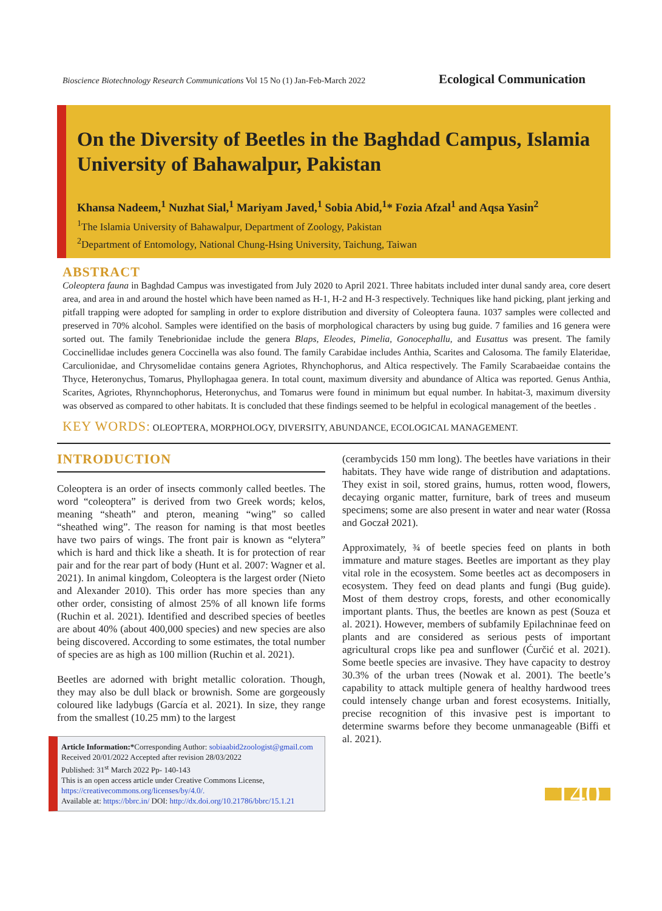Bioscience Biotechnology Research Communications Vol 15 No (1) Jan-Feb-March 2022 Ecological Communication
On the Diversity of Beetles in the Baghdad Campus, Islamia University of Bahawalpur, Pakistan
Khansa Nadeem,<sup>1</sup> Nuzhat Sial,<sup>1</sup> Mariyam Javed,<sup>1</sup> Sobia Abid,<sup>1</sup>* Fozia Afzal<sup>1</sup> and Aqsa Yasin<sup>2</sup>
<sup>1</sup> The Islamia University of Bahawalpur, Department of Zoology, Pakistan
<sup>2</sup> Department of Entomology, National Chung-Hsing University, Taichung, Taiwan
ABSTRACT
Coleoptera fauna in Baghdad Campus was investigated from July 2020 to April 2021. Three habitats included inter dunal sandy area, core desert area, and area in and around the hostel which have been named as H-1, H-2 and H-3 respectively. Techniques like hand picking, plant jerking and pitfall trapping were adopted for sampling in order to explore distribution and diversity of Coleoptera fauna. 1037 samples were collected and preserved in 70% alcohol. Samples were identified on the basis of morphological characters by using bug guide. 7 families and 16 genera were sorted out. The family Tenebrionidae include the genera Blaps, Eleodes, Pimelia, Gonocephallu, and Eusattus was present. The family Coccinellidae includes genera Coccinella was also found. The family Carabidae includes Anthia, Scarites and Calosoma. The family Elateridae, Carculionidae, and Chrysomelidae contains genera Agriotes, Rhynchophorus, and Altica respectively. The Family Scarabaeidae contains the Thyce, Heteronychus, Tomarus, Phyllophagaa genera. In total count, maximum diversity and abundance of Altica was reported. Genus Anthia, Scarites, Agriotes, Rhynnchophorus, Heteronychus, and Tomarus were found in minimum but equal number. In habitat-3, maximum diversity was observed as compared to other habitats. It is concluded that these findings seemed to be helpful in ecological management of the beetles .
KEY WORDS: OLEOPTERA, MORPHOLOGY, DIVERSITY, ABUNDANCE, ECOLOGICAL MANAGEMENT.
INTRODUCTION
Coleoptera is an order of insects commonly called beetles. The word “coleoptera” is derived from two Greek words; kelos, meaning “sheath” and pteron, meaning “wing” so called “sheathed wing”. The reason for naming is that most beetles have two pairs of wings. The front pair is known as “elytera” which is hard and thick like a sheath. It is for protection of rear pair and for the rear part of body (Hunt et al. 2007: Wagner et al. 2021). In animal kingdom, Coleoptera is the largest order (Nieto and Alexander 2010). This order has more species than any other order, consisting of almost 25% of all known life forms (Ruchin et al. 2021). Identified and described species of beetles are about 40% (about 400,000 species) and new species are also being discovered. According to some estimates, the total number of species are as high as 100 million (Ruchin et al. 2021).
Beetles are adorned with bright metallic coloration. Though, they may also be dull black or brownish. Some are gorgeously coloured like ladybugs (García et al. 2021). In size, they range from the smallest (10.25 mm) to the largest
Article Information:*Corresponding Author: sobiaabid2zoologist@gmail.com
Received 20/01/2022 Accepted after revision 28/03/2022
Published: 31<sup>st</sup> March 2022 Pp- 140-143
This is an open access article under Creative Commons License,
https://creativecommons.org/licenses/by/4.0/.
Available at: https://bbrc.in/ DOI: http://dx.doi.org/10.21786/bbrc/15.1.21
(cerambycids 150 mm long). The beetles have variations in their habitats. They have wide range of distribution and adaptations. They exist in soil, stored grains, humus, rotten wood, flowers, decaying organic matter, furniture, bark of trees and museum specimens; some are also present in water and near water (Rossa and Goczał 2021).
Approximately, ¾ of beetle species feed on plants in both immature and mature stages. Beetles are important as they play vital role in the ecosystem. Some beetles act as decomposers in ecosystem. They feed on dead plants and fungi (Bug guide). Most of them destroy crops, forests, and other economically important plants. Thus, the beetles are known as pest (Souza et al. 2021). However, members of subfamily Epilachninae feed on plants and are considered as serious pests of important agricultural crops like pea and sunflower (Ćurčić et al. 2021). Some beetle species are invasive. They have capacity to destroy 30.3% of the urban trees (Nowak et al. 2001). The beetle’s capability to attack multiple genera of healthy hardwood trees could intensely change urban and forest ecosystems. Initially, precise recognition of this invasive pest is important to determine swarms before they become unmanageable (Biffi et al. 2021).
140